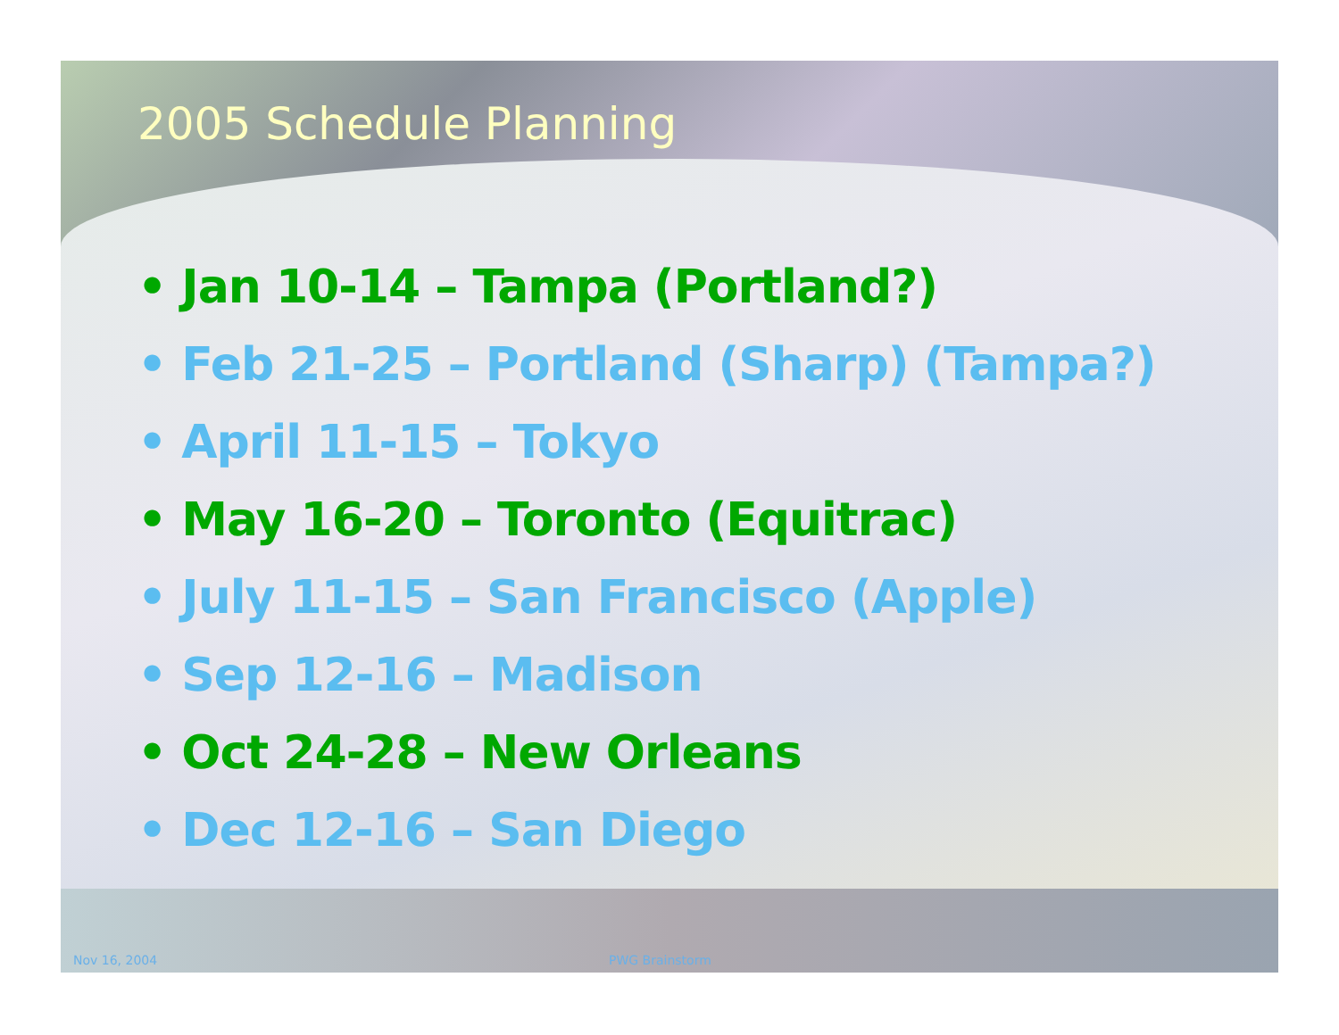2005 Schedule Planning
• Jan 10-14 – Tampa (Portland?)
• Feb 21-25 – Portland (Sharp) (Tampa?)
• April 11-15 – Tokyo
• May 16-20 – Toronto (Equitrac)
• July 11-15 – San Francisco (Apple)
• Sep 12-16 – Madison
• Oct 24-28 – New Orleans
• Dec 12-16 – San Diego
Nov 16, 2004 PWG Brainstorm